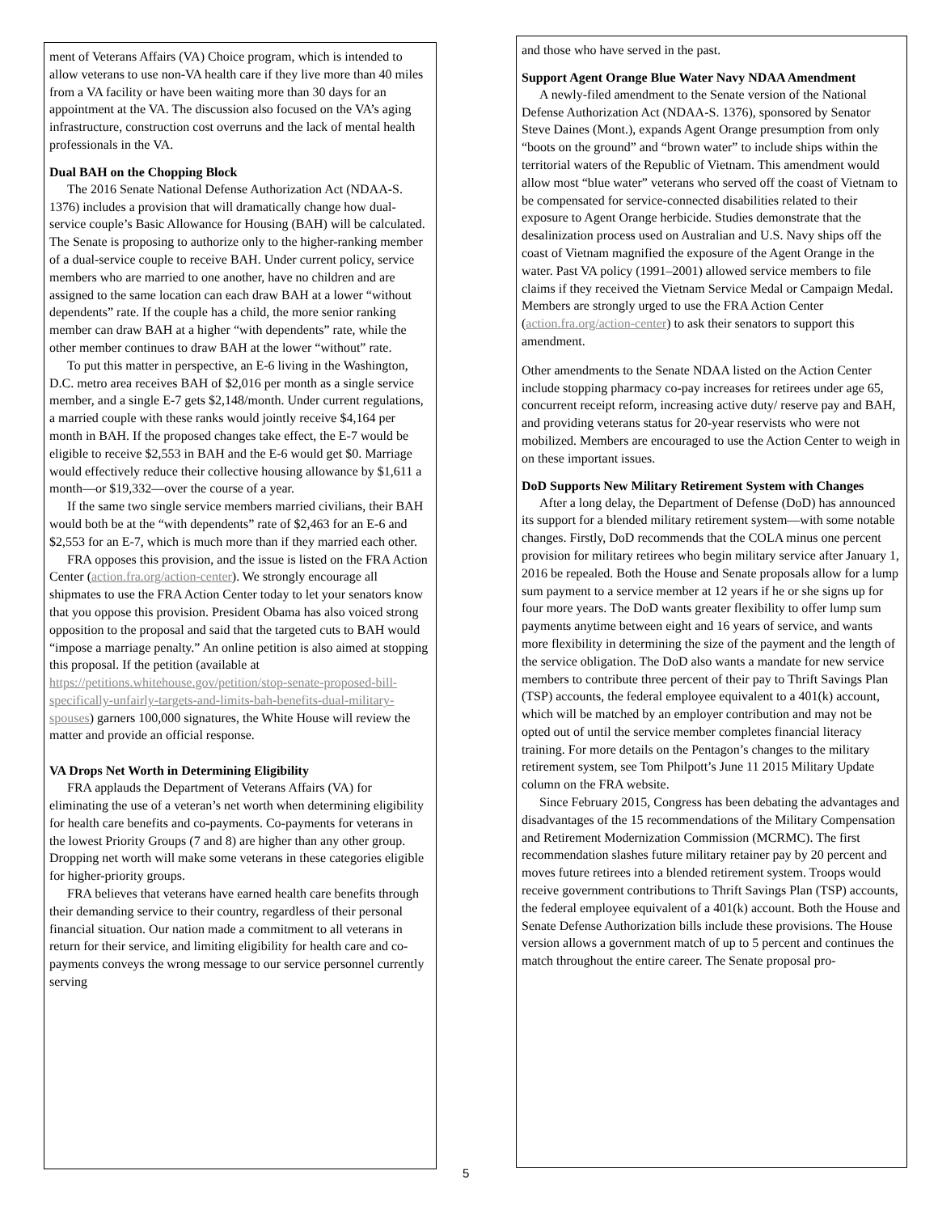ment of Veterans Affairs (VA) Choice program, which is intended to allow veterans to use non-VA health care if they live more than 40 miles from a VA facility or have been waiting more than 30 days for an appointment at the VA. The discussion also focused on the VA’s aging infrastructure, construction cost overruns and the lack of mental health professionals in the VA.
Dual BAH on the Chopping Block
The 2016 Senate National Defense Authorization Act (NDAA-S. 1376) includes a provision that will dramatically change how dual-service couple’s Basic Allowance for Housing (BAH) will be calculated. The Senate is proposing to authorize only to the higher-ranking member of a dual-service couple to receive BAH. Under current policy, service members who are married to one another, have no children and are assigned to the same location can each draw BAH at a lower “without dependents” rate. If the couple has a child, the more senior ranking member can draw BAH at a higher “with dependents” rate, while the other member continues to draw BAH at the lower “without” rate.
To put this matter in perspective, an E-6 living in the Washington, D.C. metro area receives BAH of $2,016 per month as a single service member, and a single E-7 gets $2,148/month. Under current regulations, a married couple with these ranks would jointly receive $4,164 per month in BAH. If the proposed changes take effect, the E-7 would be eligible to receive $2,553 in BAH and the E-6 would get $0. Marriage would effectively reduce their collective housing allowance by $1,611 a month—or $19,332—over the course of a year.
If the same two single service members married civilians, their BAH would both be at the “with dependents” rate of $2,463 for an E-6 and $2,553 for an E-7, which is much more than if they married each other.
FRA opposes this provision, and the issue is listed on the FRA Action Center (action.fra.org/action-center). We strongly encourage all shipmates to use the FRA Action Center today to let your senators know that you oppose this provision. President Obama has also voiced strong opposition to the proposal and said that the targeted cuts to BAH would “impose a marriage penalty.” An online petition is also aimed at stopping this proposal. If the petition (available at https://petitions.whitehouse.gov/petition/stop-senate-proposed-bill-specifically-unfairly-targets-and-limits-bah-benefits-dual-military-spouses) garners 100,000 signatures, the White House will review the matter and provide an official response.
VA Drops Net Worth in Determining Eligibility
FRA applauds the Department of Veterans Affairs (VA) for eliminating the use of a veteran’s net worth when determining eligibility for health care benefits and co-payments. Co-payments for veterans in the lowest Priority Groups (7 and 8) are higher than any other group. Dropping net worth will make some veterans in these categories eligible for higher-priority groups.
FRA believes that veterans have earned health care benefits through their demanding service to their country, regardless of their personal financial situation. Our nation made a commitment to all veterans in return for their service, and limiting eligibility for health care and co-payments conveys the wrong message to our service personnel currently serving
and those who have served in the past.
Support Agent Orange Blue Water Navy NDAA Amendment
A newly-filed amendment to the Senate version of the National Defense Authorization Act (NDAA-S. 1376), sponsored by Senator Steve Daines (Mont.), expands Agent Orange presumption from only “boots on the ground” and “brown water” to include ships within the territorial waters of the Republic of Vietnam. This amendment would allow most “blue water” veterans who served off the coast of Vietnam to be compensated for service-connected disabilities related to their exposure to Agent Orange herbicide. Studies demonstrate that the desalinization process used on Australian and U.S. Navy ships off the coast of Vietnam magnified the exposure of the Agent Orange in the water. Past VA policy (1991–2001) allowed service members to file claims if they received the Vietnam Service Medal or Campaign Medal. Members are strongly urged to use the FRA Action Center (action.fra.org/action-center) to ask their senators to support this amendment.
Other amendments to the Senate NDAA listed on the Action Center include stopping pharmacy co-pay increases for retirees under age 65, concurrent receipt reform, increasing active duty/ reserve pay and BAH, and providing veterans status for 20-year reservists who were not mobilized. Members are encouraged to use the Action Center to weigh in on these important issues.
DoD Supports New Military Retirement System with Changes
After a long delay, the Department of Defense (DoD) has announced its support for a blended military retirement system—with some notable changes. Firstly, DoD recommends that the COLA minus one percent provision for military retirees who begin military service after January 1, 2016 be repealed. Both the House and Senate proposals allow for a lump sum payment to a service member at 12 years if he or she signs up for four more years. The DoD wants greater flexibility to offer lump sum payments anytime between eight and 16 years of service, and wants more flexibility in determining the size of the payment and the length of the service obligation. The DoD also wants a mandate for new service members to contribute three percent of their pay to Thrift Savings Plan (TSP) accounts, the federal employee equivalent to a 401(k) account, which will be matched by an employer contribution and may not be opted out of until the service member completes financial literacy training. For more details on the Pentagon’s changes to the military retirement system, see Tom Philpott’s June 11 2015 Military Update column on the FRA website.
Since February 2015, Congress has been debating the advantages and disadvantages of the 15 recommendations of the Military Compensation and Retirement Modernization Commission (MCRMC). The first recommendation slashes future military retainer pay by 20 percent and moves future retirees into a blended retirement system. Troops would receive government contributions to Thrift Savings Plan (TSP) accounts, the federal employee equivalent of a 401(k) account. Both the House and Senate Defense Authorization bills include these provisions. The House version allows a government match of up to 5 percent and continues the match throughout the entire career. The Senate proposal pro-
5